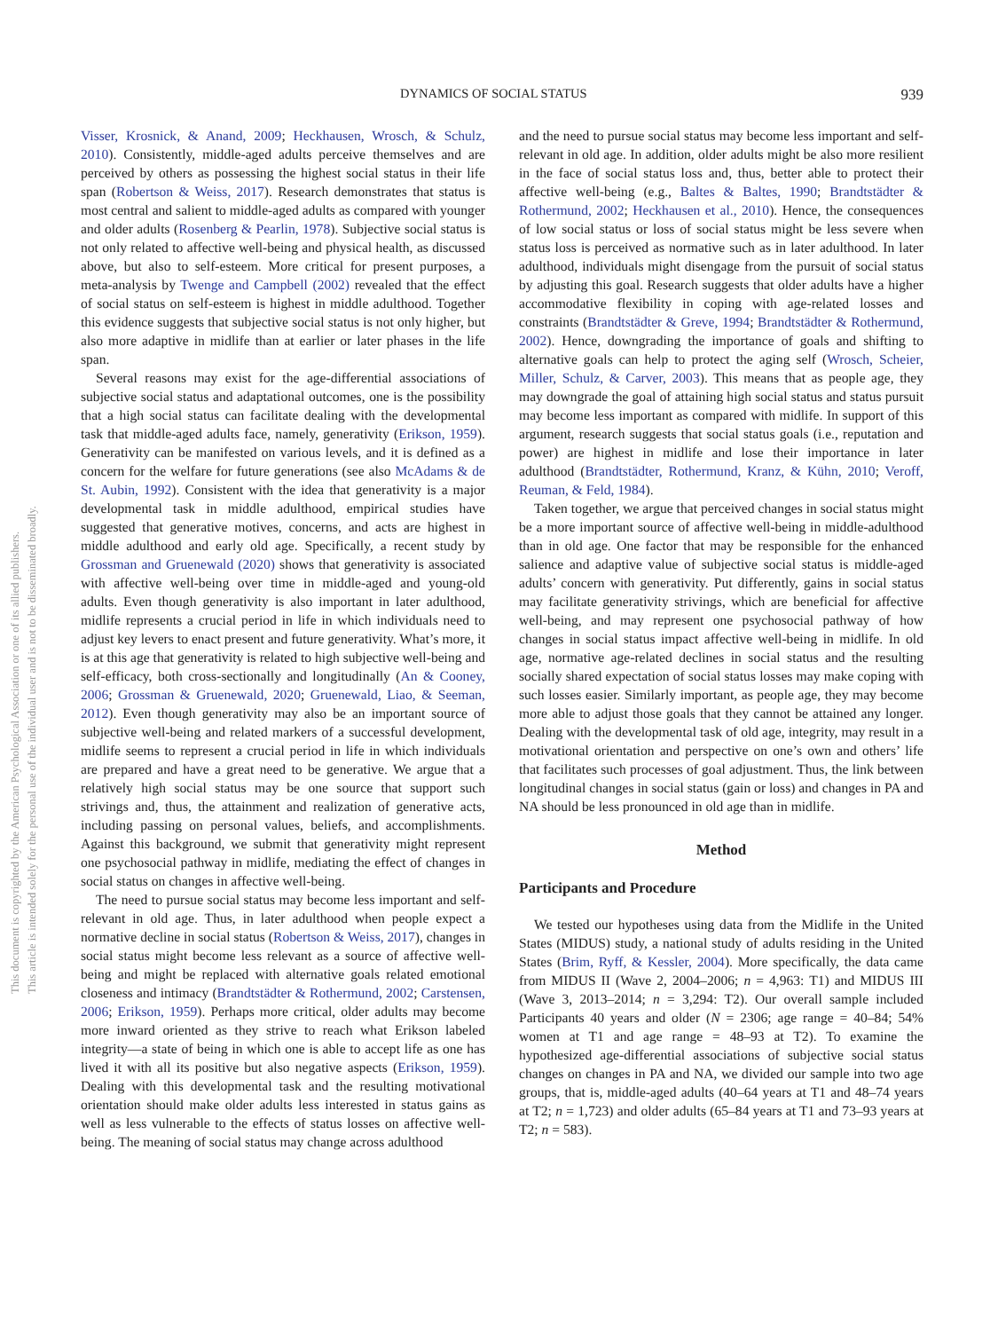DYNAMICS OF SOCIAL STATUS 939
This document is copyrighted by the American Psychological Association or one of its allied publishers.
This article is intended solely for the personal use of the individual user and is not to be disseminated broadly.
Visser, Krosnick, & Anand, 2009; Heckhausen, Wrosch, & Schulz, 2010). Consistently, middle-aged adults perceive themselves and are perceived by others as possessing the highest social status in their life span (Robertson & Weiss, 2017). Research demonstrates that status is most central and salient to middle-aged adults as compared with younger and older adults (Rosenberg & Pearlin, 1978). Subjective social status is not only related to affective well-being and physical health, as discussed above, but also to self-esteem. More critical for present purposes, a meta-analysis by Twenge and Campbell (2002) revealed that the effect of social status on self-esteem is highest in middle adulthood. Together this evidence suggests that subjective social status is not only higher, but also more adaptive in midlife than at earlier or later phases in the life span.
Several reasons may exist for the age-differential associations of subjective social status and adaptational outcomes, one is the possibility that a high social status can facilitate dealing with the developmental task that middle-aged adults face, namely, generativity (Erikson, 1959). Generativity can be manifested on various levels, and it is defined as a concern for the welfare for future generations (see also McAdams & de St. Aubin, 1992). Consistent with the idea that generativity is a major developmental task in middle adulthood, empirical studies have suggested that generative motives, concerns, and acts are highest in middle adulthood and early old age. Specifically, a recent study by Grossman and Gruenewald (2020) shows that generativity is associated with affective well-being over time in middle-aged and young-old adults. Even though generativity is also important in later adulthood, midlife represents a crucial period in life in which individuals need to adjust key levers to enact present and future generativity. What’s more, it is at this age that generativity is related to high subjective well-being and self-efficacy, both cross-sectionally and longitudinally (An & Cooney, 2006; Grossman & Gruenewald, 2020; Gruenewald, Liao, & Seeman, 2012). Even though generativity may also be an important source of subjective well-being and related markers of a successful development, midlife seems to represent a crucial period in life in which individuals are prepared and have a great need to be generative. We argue that a relatively high social status may be one source that support such strivings and, thus, the attainment and realization of generative acts, including passing on personal values, beliefs, and accomplishments. Against this background, we submit that generativity might represent one psychosocial pathway in midlife, mediating the effect of changes in social status on changes in affective well-being.
The need to pursue social status may become less important and self-relevant in old age. Thus, in later adulthood when people expect a normative decline in social status (Robertson & Weiss, 2017), changes in social status might become less relevant as a source of affective well-being and might be replaced with alternative goals related emotional closeness and intimacy (Brandtstädter & Rothermund, 2002; Carstensen, 2006; Erikson, 1959). Perhaps more critical, older adults may become more inward oriented as they strive to reach what Erikson labeled integrity—a state of being in which one is able to accept life as one has lived it with all its positive but also negative aspects (Erikson, 1959). Dealing with this developmental task and the resulting motivational orientation should make older adults less interested in status gains as well as less vulnerable to the effects of status losses on affective well-being. The meaning of social status may change across adulthood
and the need to pursue social status may become less important and self-relevant in old age. In addition, older adults might be also more resilient in the face of social status loss and, thus, better able to protect their affective well-being (e.g., Baltes & Baltes, 1990; Brandtstädter & Rothermund, 2002; Heckhausen et al., 2010). Hence, the consequences of low social status or loss of social status might be less severe when status loss is perceived as normative such as in later adulthood. In later adulthood, individuals might disengage from the pursuit of social status by adjusting this goal. Research suggests that older adults have a higher accommodative flexibility in coping with age-related losses and constraints (Brandtstädter & Greve, 1994; Brandtstädter & Rothermund, 2002). Hence, downgrading the importance of goals and shifting to alternative goals can help to protect the aging self (Wrosch, Scheier, Miller, Schulz, & Carver, 2003). This means that as people age, they may downgrade the goal of attaining high social status and status pursuit may become less important as compared with midlife. In support of this argument, research suggests that social status goals (i.e., reputation and power) are highest in midlife and lose their importance in later adulthood (Brandtstädter, Rothermund, Kranz, & Kühn, 2010; Veroff, Reuman, & Feld, 1984).
Taken together, we argue that perceived changes in social status might be a more important source of affective well-being in middle-adulthood than in old age. One factor that may be responsible for the enhanced salience and adaptive value of subjective social status is middle-aged adults’ concern with generativity. Put differently, gains in social status may facilitate generativity strivings, which are beneficial for affective well-being, and may represent one psychosocial pathway of how changes in social status impact affective well-being in midlife. In old age, normative age-related declines in social status and the resulting socially shared expectation of social status losses may make coping with such losses easier. Similarly important, as people age, they may become more able to adjust those goals that they cannot be attained any longer. Dealing with the developmental task of old age, integrity, may result in a motivational orientation and perspective on one’s own and others’ life that facilitates such processes of goal adjustment. Thus, the link between longitudinal changes in social status (gain or loss) and changes in PA and NA should be less pronounced in old age than in midlife.
Method
Participants and Procedure
We tested our hypotheses using data from the Midlife in the United States (MIDUS) study, a national study of adults residing in the United States (Brim, Ryff, & Kessler, 2004). More specifically, the data came from MIDUS II (Wave 2, 2004–2006; n = 4,963: T1) and MIDUS III (Wave 3, 2013–2014; n = 3,294: T2). Our overall sample included Participants 40 years and older (N = 2306; age range = 40–84; 54% women at T1 and age range = 48–93 at T2). To examine the hypothesized age-differential associations of subjective social status changes on changes in PA and NA, we divided our sample into two age groups, that is, middle-aged adults (40–64 years at T1 and 48–74 years at T2; n = 1,723) and older adults (65–84 years at T1 and 73–93 years at T2; n = 583).